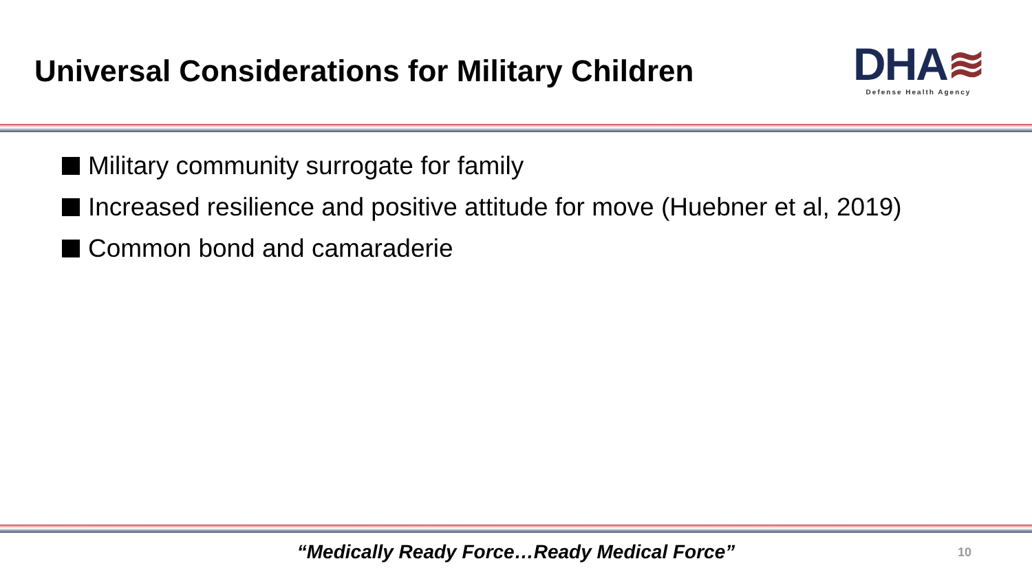Universal Considerations for Military Children
DHA≋
Defense Health Agency
Military community surrogate for family
Increased resilience and positive attitude for move (Huebner et al, 2019)
Common bond and camaraderie
“Medically Ready Force…Ready Medical Force”
10